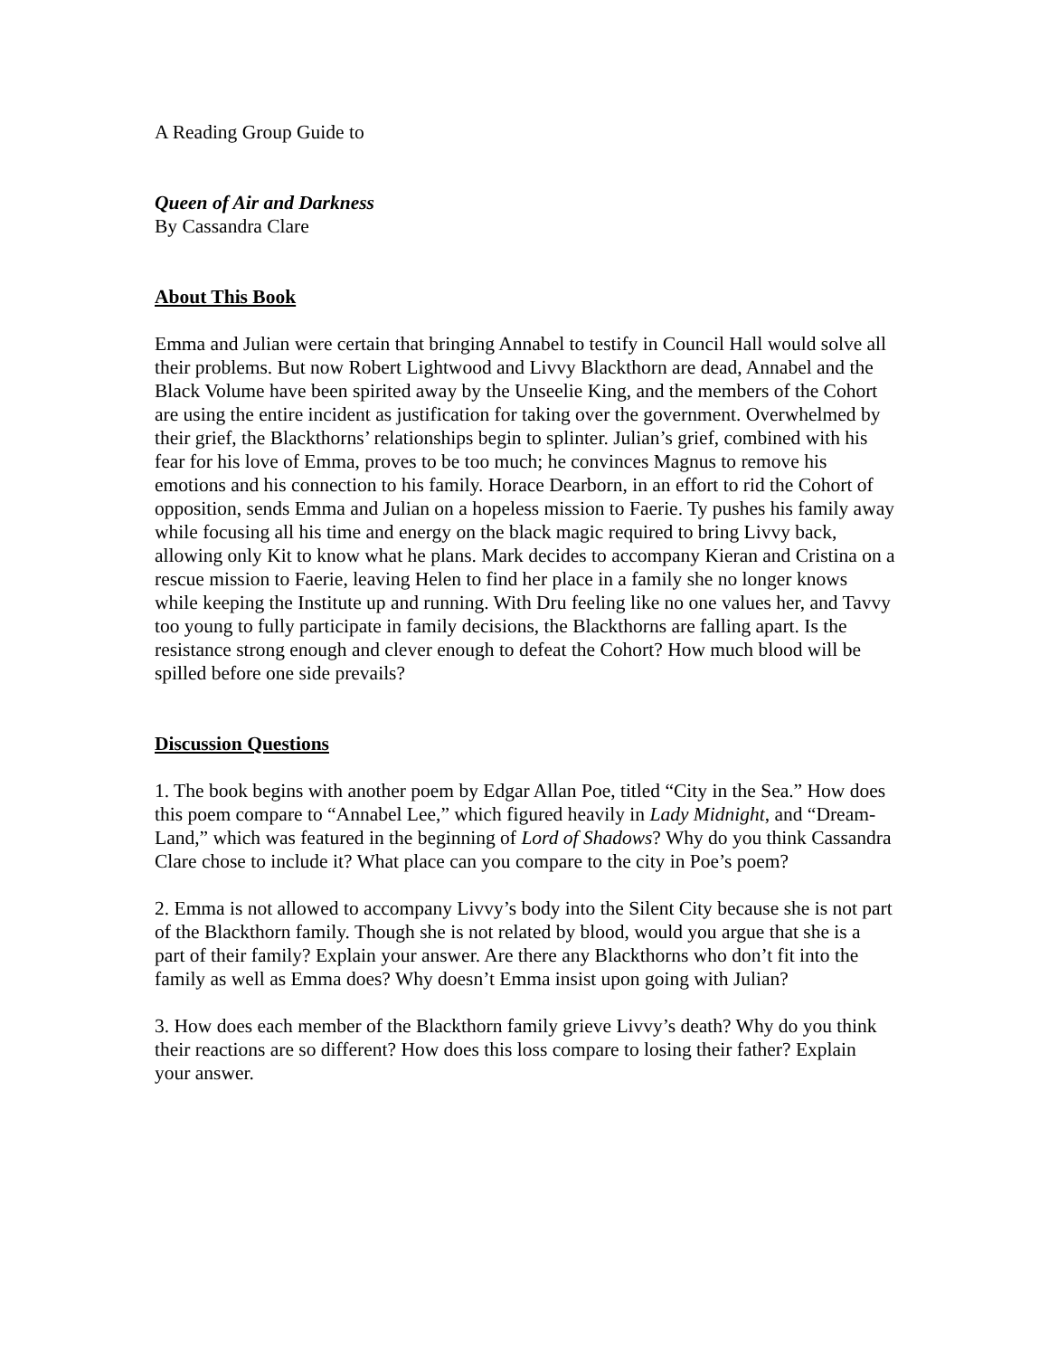A Reading Group Guide to
Queen of Air and Darkness
By Cassandra Clare
About This Book
Emma and Julian were certain that bringing Annabel to testify in Council Hall would solve all their problems. But now Robert Lightwood and Livvy Blackthorn are dead, Annabel and the Black Volume have been spirited away by the Unseelie King, and the members of the Cohort are using the entire incident as justification for taking over the government. Overwhelmed by their grief, the Blackthorns’ relationships begin to splinter. Julian’s grief, combined with his fear for his love of Emma, proves to be too much; he convinces Magnus to remove his emotions and his connection to his family. Horace Dearborn, in an effort to rid the Cohort of opposition, sends Emma and Julian on a hopeless mission to Faerie. Ty pushes his family away while focusing all his time and energy on the black magic required to bring Livvy back, allowing only Kit to know what he plans. Mark decides to accompany Kieran and Cristina on a rescue mission to Faerie, leaving Helen to find her place in a family she no longer knows while keeping the Institute up and running. With Dru feeling like no one values her, and Tavvy too young to fully participate in family decisions, the Blackthorns are falling apart. Is the resistance strong enough and clever enough to defeat the Cohort? How much blood will be spilled before one side prevails?
Discussion Questions
1. The book begins with another poem by Edgar Allan Poe, titled “City in the Sea.” How does this poem compare to “Annabel Lee,” which figured heavily in Lady Midnight, and “Dream-Land,” which was featured in the beginning of Lord of Shadows? Why do you think Cassandra Clare chose to include it? What place can you compare to the city in Poe’s poem?
2. Emma is not allowed to accompany Livvy’s body into the Silent City because she is not part of the Blackthorn family. Though she is not related by blood, would you argue that she is a part of their family? Explain your answer. Are there any Blackthorns who don’t fit into the family as well as Emma does? Why doesn’t Emma insist upon going with Julian?
3. How does each member of the Blackthorn family grieve Livvy’s death? Why do you think their reactions are so different? How does this loss compare to losing their father? Explain your answer.